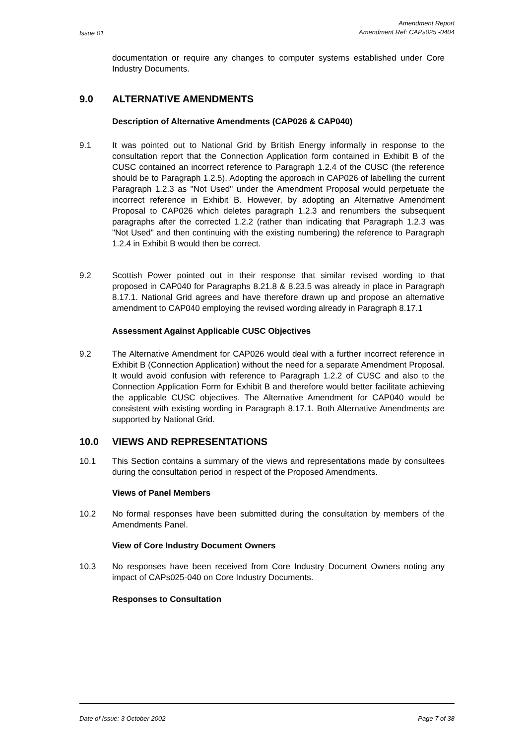Issue 01 Amendment Report
Amendment Ref: CAPs025 -0404
documentation or require any changes to computer systems established under Core Industry Documents.
9.0 ALTERNATIVE AMENDMENTS
Description of Alternative Amendments (CAP026 & CAP040)
9.1 It was pointed out to National Grid by British Energy informally in response to the consultation report that the Connection Application form contained in Exhibit B of the CUSC contained an incorrect reference to Paragraph 1.2.4 of the CUSC (the reference should be to Paragraph 1.2.5). Adopting the approach in CAP026 of labelling the current Paragraph 1.2.3 as "Not Used" under the Amendment Proposal would perpetuate the incorrect reference in Exhibit B. However, by adopting an Alternative Amendment Proposal to CAP026 which deletes paragraph 1.2.3 and renumbers the subsequent paragraphs after the corrected 1.2.2 (rather than indicating that Paragraph 1.2.3 was "Not Used" and then continuing with the existing numbering) the reference to Paragraph 1.2.4 in Exhibit B would then be correct.
9.2 Scottish Power pointed out in their response that similar revised wording to that proposed in CAP040 for Paragraphs 8.21.8 & 8.23.5 was already in place in Paragraph 8.17.1. National Grid agrees and have therefore drawn up and propose an alternative amendment to CAP040 employing the revised wording already in Paragraph 8.17.1
Assessment Against Applicable CUSC Objectives
9.2 The Alternative Amendment for CAP026 would deal with a further incorrect reference in Exhibit B (Connection Application) without the need for a separate Amendment Proposal. It would avoid confusion with reference to Paragraph 1.2.2 of CUSC and also to the Connection Application Form for Exhibit B and therefore would better facilitate achieving the applicable CUSC objectives. The Alternative Amendment for CAP040 would be consistent with existing wording in Paragraph 8.17.1. Both Alternative Amendments are supported by National Grid.
10.0 VIEWS AND REPRESENTATIONS
10.1 This Section contains a summary of the views and representations made by consultees during the consultation period in respect of the Proposed Amendments.
Views of Panel Members
10.2 No formal responses have been submitted during the consultation by members of the Amendments Panel.
View of Core Industry Document Owners
10.3 No responses have been received from Core Industry Document Owners noting any impact of CAPs025-040 on Core Industry Documents.
Responses to Consultation
Date of Issue: 3 October 2002 Page 7 of 38